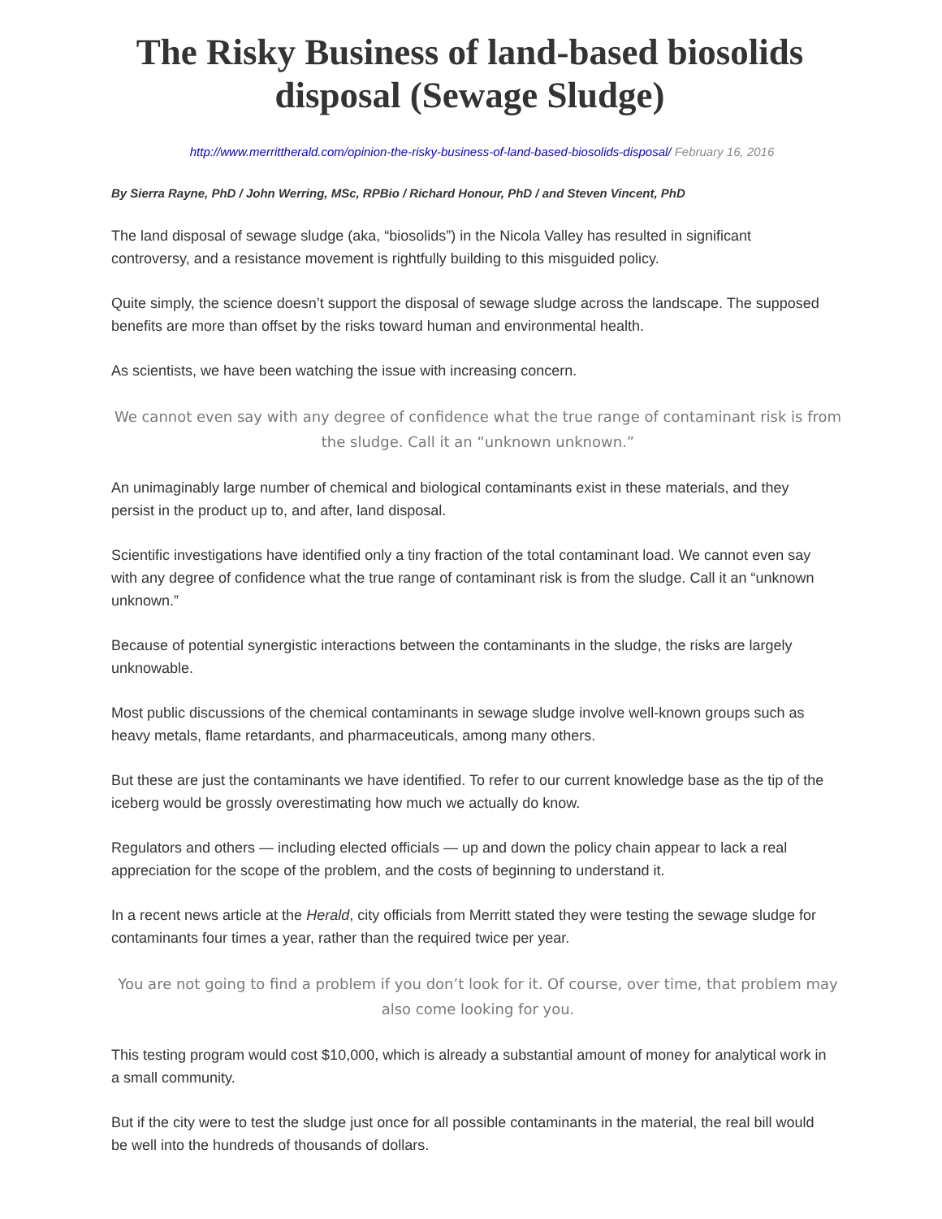The Risky Business of land-based biosolids disposal (Sewage Sludge)
http://www.merrittherald.com/opinion-the-risky-business-of-land-based-biosolids-disposal/ February 16, 2016
By Sierra Rayne, PhD / John Werring, MSc, RPBio / Richard Honour, PhD / and Steven Vincent, PhD
The land disposal of sewage sludge (aka, “biosolids”) in the Nicola Valley has resulted in significant controversy, and a resistance movement is rightfully building to this misguided policy.
Quite simply, the science doesn’t support the disposal of sewage sludge across the landscape. The supposed benefits are more than offset by the risks toward human and environmental health.
As scientists, we have been watching the issue with increasing concern.
We cannot even say with any degree of confidence what the true range of contaminant risk is from the sludge. Call it an “unknown unknown.”
An unimaginably large number of chemical and biological contaminants exist in these materials, and they persist in the product up to, and after, land disposal.
Scientific investigations have identified only a tiny fraction of the total contaminant load. We cannot even say with any degree of confidence what the true range of contaminant risk is from the sludge. Call it an “unknown unknown.”
Because of potential synergistic interactions between the contaminants in the sludge, the risks are largely unknowable.
Most public discussions of the chemical contaminants in sewage sludge involve well-known groups such as heavy metals, flame retardants, and pharmaceuticals, among many others.
But these are just the contaminants we have identified. To refer to our current knowledge base as the tip of the iceberg would be grossly overestimating how much we actually do know.
Regulators and others — including elected officials — up and down the policy chain appear to lack a real appreciation for the scope of the problem, and the costs of beginning to understand it.
In a recent news article at the Herald, city officials from Merritt stated they were testing the sewage sludge for contaminants four times a year, rather than the required twice per year.
You are not going to find a problem if you don’t look for it. Of course, over time, that problem may also come looking for you.
This testing program would cost $10,000, which is already a substantial amount of money for analytical work in a small community.
But if the city were to test the sludge just once for all possible contaminants in the material, the real bill would be well into the hundreds of thousands of dollars.